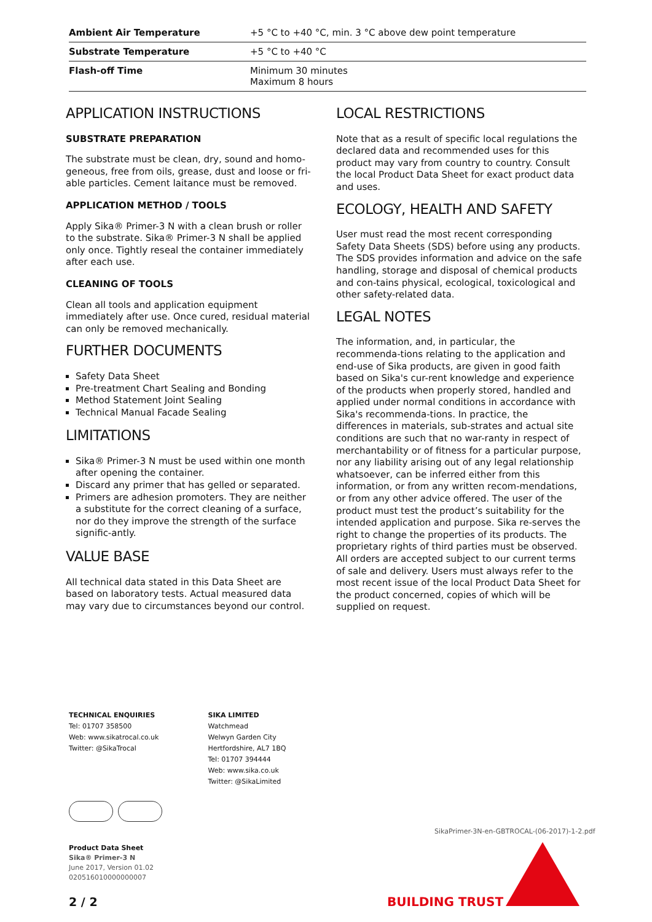| Ambient Air Temperature | +5 °C to +40 °C, min. 3 °C above dew point temperature |
| Substrate Temperature | +5 °C to +40 °C |
| Flash-off Time | Minimum 30 minutes Maximum 8 hours |
APPLICATION INSTRUCTIONS
SUBSTRATE PREPARATION
The substrate must be clean, dry, sound and homo-geneous, free from oils, grease, dust and loose or fri-able particles. Cement laitance must be removed.
APPLICATION METHOD / TOOLS
Apply Sika® Primer-3 N with a clean brush or roller to the substrate. Sika® Primer-3 N shall be applied only once. Tightly reseal the container immediately after each use.
CLEANING OF TOOLS
Clean all tools and application equipment immediately after use. Once cured, residual material can only be removed mechanically.
FURTHER DOCUMENTS
Safety Data Sheet
Pre-treatment Chart Sealing and Bonding
Method Statement Joint Sealing
Technical Manual Facade Sealing
LIMITATIONS
Sika® Primer-3 N must be used within one month after opening the container.
Discard any primer that has gelled or separated.
Primers are adhesion promoters. They are neither a substitute for the correct cleaning of a surface, nor do they improve the strength of the surface signific-antly.
VALUE BASE
All technical data stated in this Data Sheet are based on laboratory tests. Actual measured data may vary due to circumstances beyond our control.
LOCAL RESTRICTIONS
Note that as a result of specific local regulations the declared data and recommended uses for this product may vary from country to country. Consult the local Product Data Sheet for exact product data and uses.
ECOLOGY, HEALTH AND SAFETY
User must read the most recent corresponding Safety Data Sheets (SDS) before using any products. The SDS provides information and advice on the safe handling, storage and disposal of chemical products and con-tains physical, ecological, toxicological and other safety-related data.
LEGAL NOTES
The information, and, in particular, the recommenda-tions relating to the application and end-use of Sika products, are given in good faith based on Sika's cur-rent knowledge and experience of the products when properly stored, handled and applied under normal conditions in accordance with Sika's recommenda-tions. In practice, the differences in materials, sub-strates and actual site conditions are such that no war-ranty in respect of merchantability or of fitness for a particular purpose, nor any liability arising out of any legal relationship whatsoever, can be inferred either from this information, or from any written recom-mendations, or from any other advice offered. The user of the product must test the product’s suitability for the intended application and purpose. Sika re-serves the right to change the properties of its products. The proprietary rights of third parties must be observed. All orders are accepted subject to our current terms of sale and delivery. Users must always refer to the most recent issue of the local Product Data Sheet for the product concerned, copies of which will be supplied on request.
TECHNICAL ENQUIRIES
Tel: 01707 358500
Web: www.sikatrocal.co.uk
Twitter: @SikaTrocal
SIKA LIMITED
Watchmead
Welwyn Garden City
Hertfordshire, AL7 1BQ
Tel: 01707 394444
Web: www.sika.co.uk
Twitter: @SikaLimited
Product Data Sheet
Sika® Primer-3 N
June 2017, Version 01.02
020516010000000007
SikaPrimer-3N-en-GBTROCAL-(06-2017)-1-2.pdf
2 / 2 BUILDING TRUST